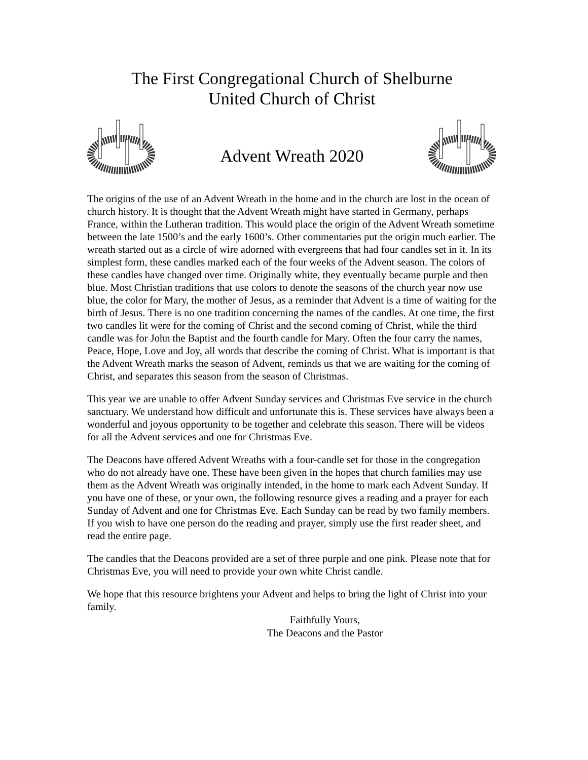The First Congregational Church of Shelburne
United Church of Christ
Advent Wreath 2020
The origins of the use of an Advent Wreath in the home and in the church are lost in the ocean of church history. It is thought that the Advent Wreath might have started in Germany, perhaps France, within the Lutheran tradition. This would place the origin of the Advent Wreath sometime between the late 1500’s and the early 1600’s. Other commentaries put the origin much earlier. The wreath started out as a circle of wire adorned with evergreens that had four candles set in it. In its simplest form, these candles marked each of the four weeks of the Advent season. The colors of these candles have changed over time. Originally white, they eventually became purple and then blue. Most Christian traditions that use colors to denote the seasons of the church year now use blue, the color for Mary, the mother of Jesus, as a reminder that Advent is a time of waiting for the birth of Jesus. There is no one tradition concerning the names of the candles. At one time, the first two candles lit were for the coming of Christ and the second coming of Christ, while the third candle was for John the Baptist and the fourth candle for Mary. Often the four carry the names, Peace, Hope, Love and Joy, all words that describe the coming of Christ. What is important is that the Advent Wreath marks the season of Advent, reminds us that we are waiting for the coming of Christ, and separates this season from the season of Christmas.
This year we are unable to offer Advent Sunday services and Christmas Eve service in the church sanctuary. We understand how difficult and unfortunate this is. These services have always been a wonderful and joyous opportunity to be together and celebrate this season. There will be videos for all the Advent services and one for Christmas Eve.
The Deacons have offered Advent Wreaths with a four-candle set for those in the congregation who do not already have one. These have been given in the hopes that church families may use them as the Advent Wreath was originally intended, in the home to mark each Advent Sunday. If you have one of these, or your own, the following resource gives a reading and a prayer for each Sunday of Advent and one for Christmas Eve. Each Sunday can be read by two family members. If you wish to have one person do the reading and prayer, simply use the first reader sheet, and read the entire page.
The candles that the Deacons provided are a set of three purple and one pink. Please note that for Christmas Eve, you will need to provide your own white Christ candle.
We hope that this resource brightens your Advent and helps to bring the light of Christ into your family.
Faithfully Yours,
The Deacons and the Pastor